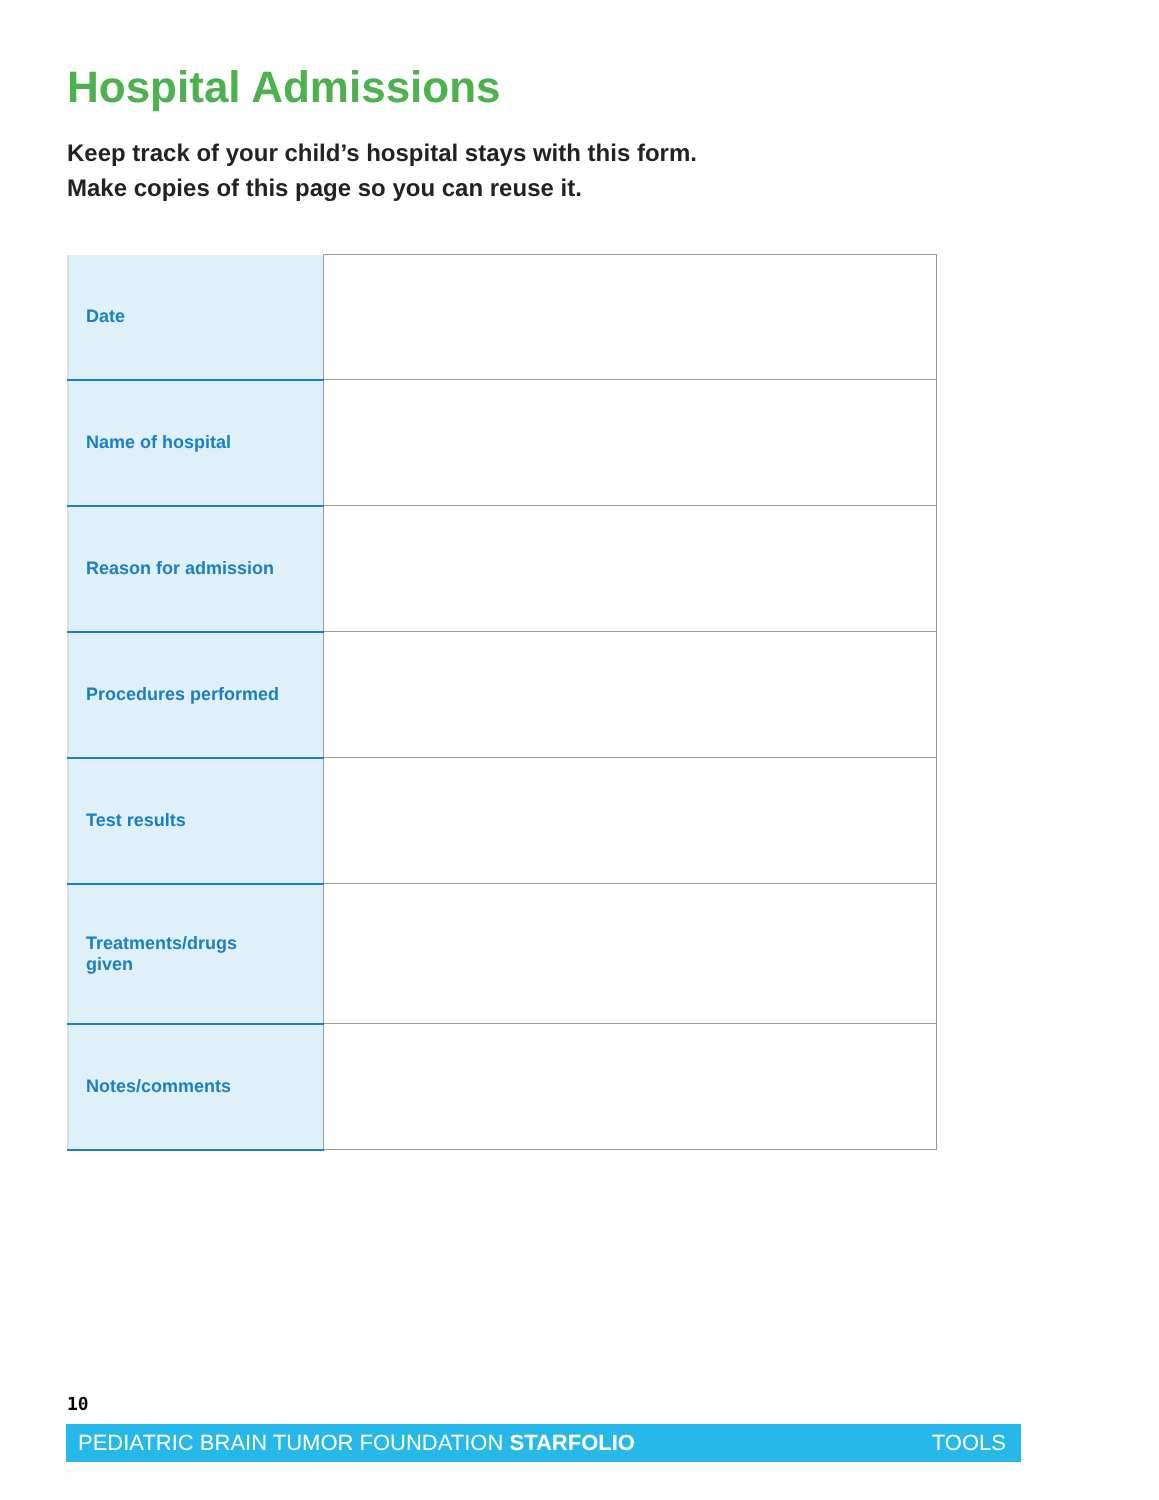Hospital Admissions
Keep track of your child’s hospital stays with this form.
Make copies of this page so you can reuse it.
| Date | |
| Name of hospital | |
| Reason for admission | |
| Procedures performed | |
| Test results | |
| Treatments/drugs given | |
| Notes/comments | |
10
PEDIATRIC BRAIN TUMOR FOUNDATION STARFOLIO TOOLS